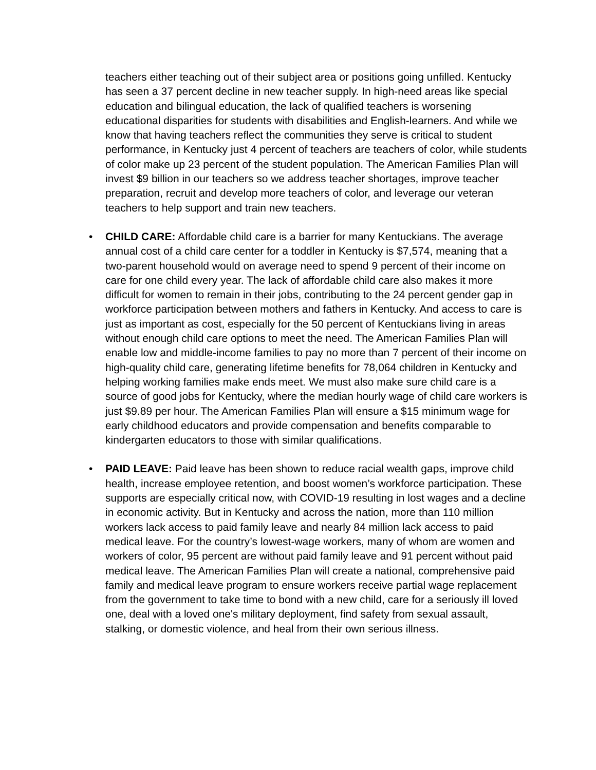teachers either teaching out of their subject area or positions going unfilled. Kentucky has seen a 37 percent decline in new teacher supply. In high-need areas like special education and bilingual education, the lack of qualified teachers is worsening educational disparities for students with disabilities and English-learners. And while we know that having teachers reflect the communities they serve is critical to student performance, in Kentucky just 4 percent of teachers are teachers of color, while students of color make up 23 percent of the student population. The American Families Plan will invest $9 billion in our teachers so we address teacher shortages, improve teacher preparation, recruit and develop more teachers of color, and leverage our veteran teachers to help support and train new teachers.
• CHILD CARE: Affordable child care is a barrier for many Kentuckians. The average annual cost of a child care center for a toddler in Kentucky is $7,574, meaning that a two-parent household would on average need to spend 9 percent of their income on care for one child every year. The lack of affordable child care also makes it more difficult for women to remain in their jobs, contributing to the 24 percent gender gap in workforce participation between mothers and fathers in Kentucky. And access to care is just as important as cost, especially for the 50 percent of Kentuckians living in areas without enough child care options to meet the need. The American Families Plan will enable low and middle-income families to pay no more than 7 percent of their income on high-quality child care, generating lifetime benefits for 78,064 children in Kentucky and helping working families make ends meet. We must also make sure child care is a source of good jobs for Kentucky, where the median hourly wage of child care workers is just $9.89 per hour. The American Families Plan will ensure a $15 minimum wage for early childhood educators and provide compensation and benefits comparable to kindergarten educators to those with similar qualifications.
• PAID LEAVE: Paid leave has been shown to reduce racial wealth gaps, improve child health, increase employee retention, and boost women’s workforce participation. These supports are especially critical now, with COVID-19 resulting in lost wages and a decline in economic activity. But in Kentucky and across the nation, more than 110 million workers lack access to paid family leave and nearly 84 million lack access to paid medical leave. For the country’s lowest-wage workers, many of whom are women and workers of color, 95 percent are without paid family leave and 91 percent without paid medical leave. The American Families Plan will create a national, comprehensive paid family and medical leave program to ensure workers receive partial wage replacement from the government to take time to bond with a new child, care for a seriously ill loved one, deal with a loved one's military deployment, find safety from sexual assault, stalking, or domestic violence, and heal from their own serious illness.